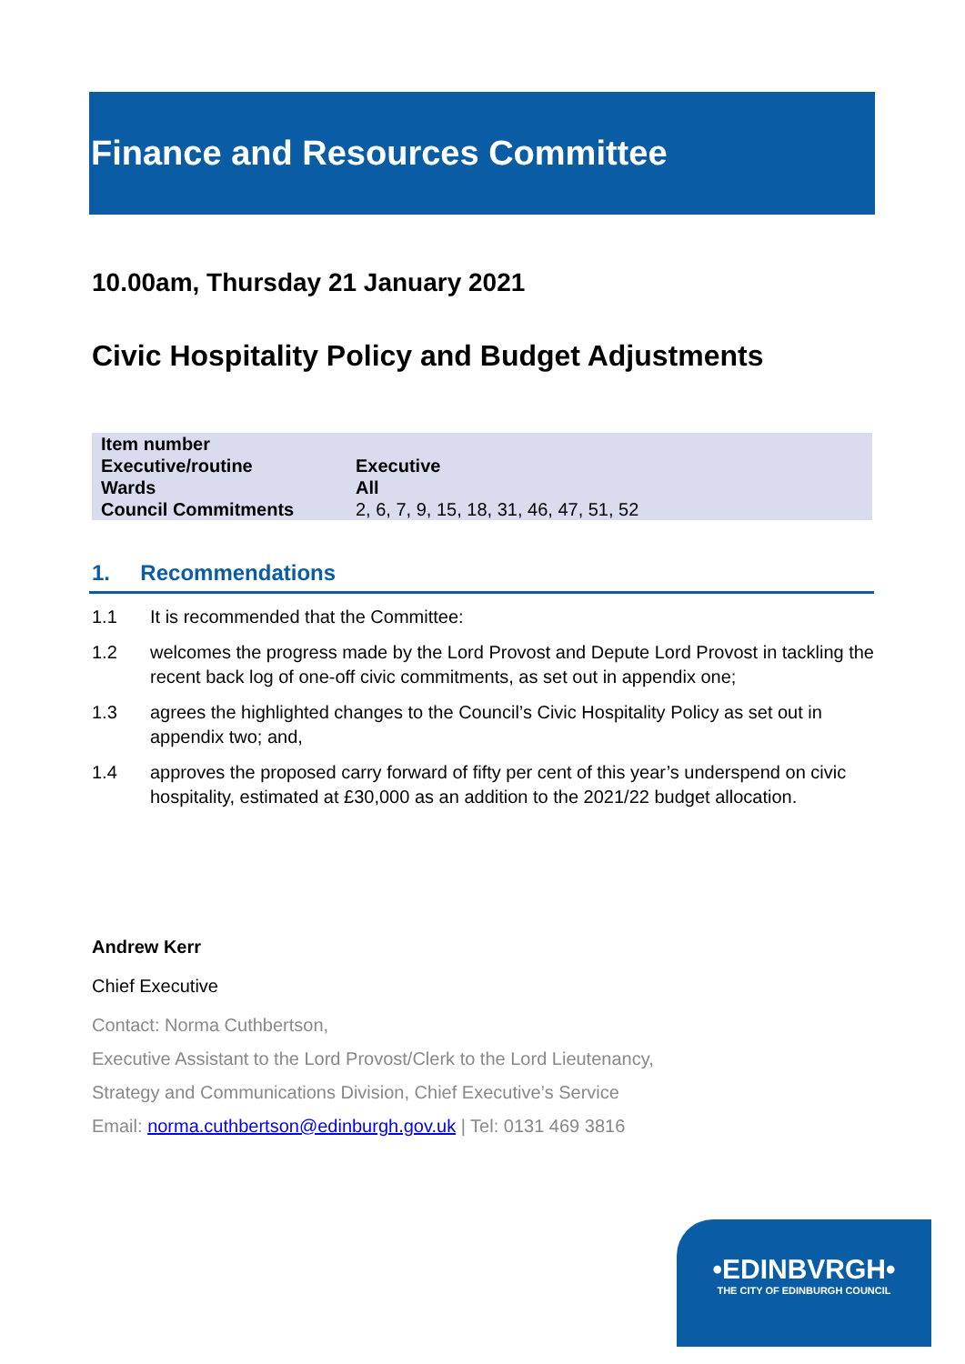Finance and Resources Committee
10.00am, Thursday 21 January 2021
Civic Hospitality Policy and Budget Adjustments
| Item number | |
| Executive/routine | Executive |
| Wards | All |
| Council Commitments | 2, 6, 7, 9, 15, 18, 31, 46, 47, 51, 52 |
1. Recommendations
1.1 It is recommended that the Committee:
1.2 welcomes the progress made by the Lord Provost and Depute Lord Provost in tackling the recent back log of one-off civic commitments, as set out in appendix one;
1.3 agrees the highlighted changes to the Council’s Civic Hospitality Policy as set out in appendix two; and,
1.4 approves the proposed carry forward of fifty per cent of this year’s underspend on civic hospitality, estimated at £30,000 as an addition to the 2021/22 budget allocation.
Andrew Kerr
Chief Executive
Contact: Norma Cuthbertson,
Executive Assistant to the Lord Provost/Clerk to the Lord Lieutenancy,
Strategy and Communications Division, Chief Executive’s Service
Email: norma.cuthbertson@edinburgh.gov.uk | Tel: 0131 469 3816
•EDINBVRGH•
THE CITY OF EDINBURGH COUNCIL